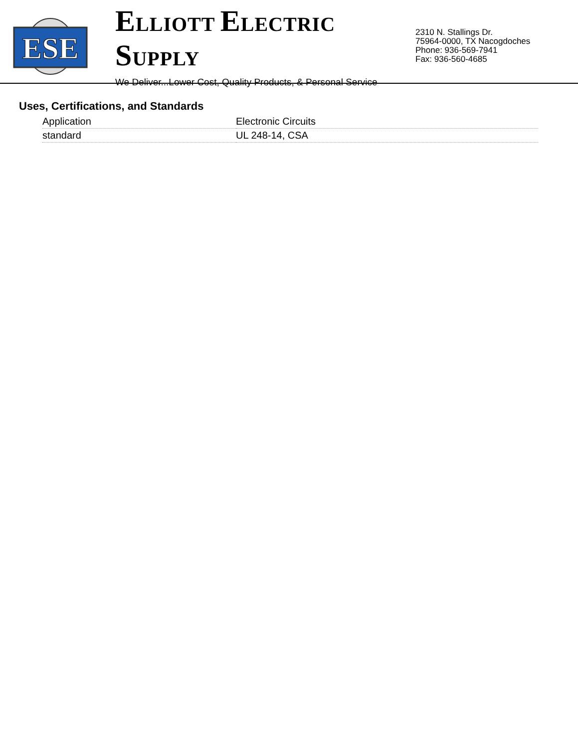ESE
ELLIOTT ELECTRIC SUPPLY
We Deliver...Lower Cost, Quality Products, & Personal Service
2310 N. Stallings Dr.
75964-0000, TX Nacogdoches
Phone: 936-569-7941
Fax: 936-560-4685
Uses, Certifications, and Standards
| Application | Electronic Circuits |
| standard | UL 248-14, CSA |